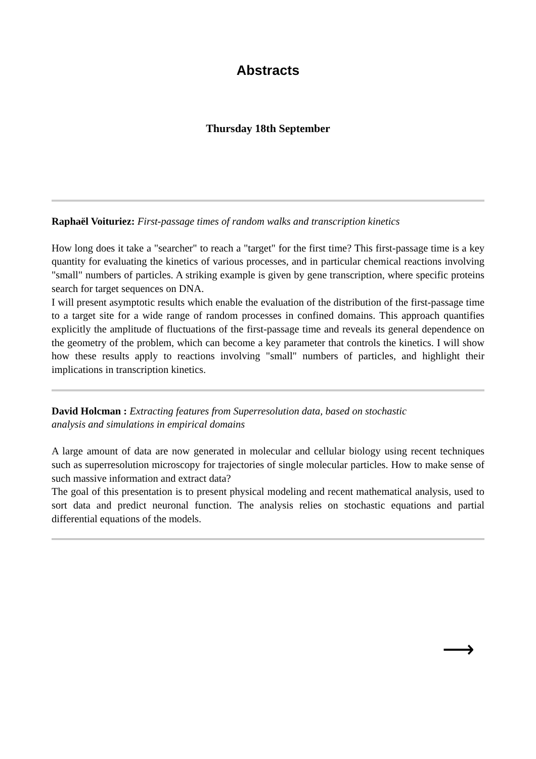Abstracts
Thursday 18th September
Raphaël Voituriez: First-passage times of random walks and transcription kinetics
How long does it take a "searcher" to reach a "target" for the first time? This first-passage time is a key quantity for evaluating the kinetics of various processes, and in particular chemical reactions involving "small" numbers of particles. A striking example is given by gene transcription, where specific proteins search for target sequences on DNA.
I will present asymptotic results which enable the evaluation of the distribution of the first-passage time to a target site for a wide range of random processes in confined domains. This approach quantifies explicitly the amplitude of fluctuations of the first-passage time and reveals its general dependence on the geometry of the problem, which can become a key parameter that controls the kinetics. I will show how these results apply to reactions involving "small" numbers of particles, and highlight their implications in transcription kinetics.
David Holcman : Extracting features from Superresolution data, based on stochastic
analysis and simulations in empirical domains
A large amount of data are now generated in molecular and cellular biology using recent techniques such as superresolution microscopy for trajectories of single molecular particles. How to make sense of such massive information and extract data?
The goal of this presentation is to present physical modeling and recent mathematical analysis, used to sort data and predict neuronal function. The analysis relies on stochastic equations and partial differential equations of the models.
⟶